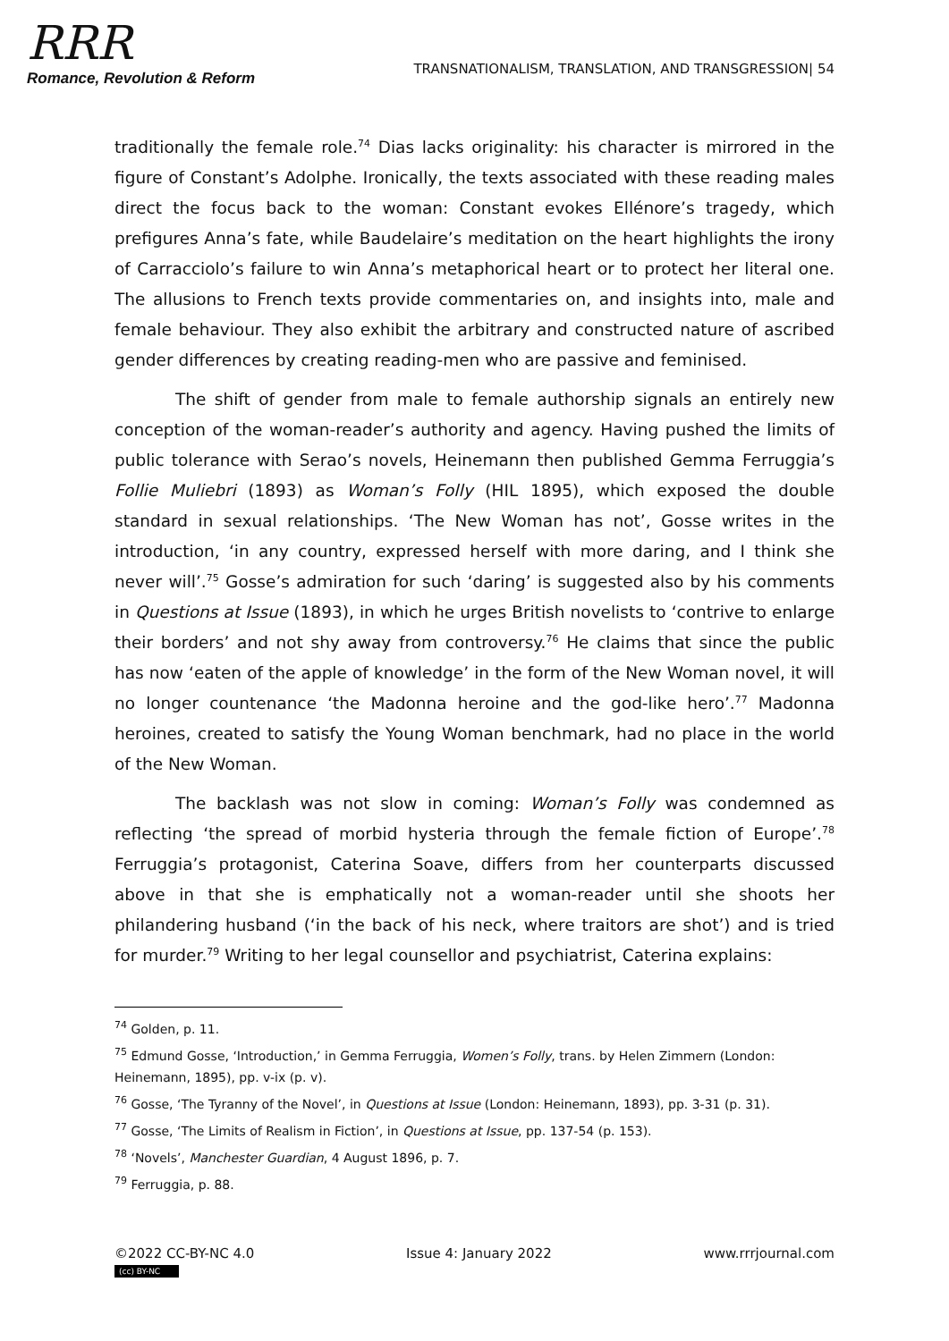RRR
Romance, Revolution & Reform
TRANSNATIONALISM, TRANSLATION, AND TRANSGRESSION| 54
traditionally the female role.<sup>74</sup> Dias lacks originality: his character is mirrored in the figure of Constant’s Adolphe. Ironically, the texts associated with these reading males direct the focus back to the woman: Constant evokes Ellénore’s tragedy, which prefigures Anna’s fate, while Baudelaire’s meditation on the heart highlights the irony of Carracciolo’s failure to win Anna’s metaphorical heart or to protect her literal one. The allusions to French texts provide commentaries on, and insights into, male and female behaviour. They also exhibit the arbitrary and constructed nature of ascribed gender differences by creating reading-men who are passive and feminised.
The shift of gender from male to female authorship signals an entirely new conception of the woman-reader’s authority and agency. Having pushed the limits of public tolerance with Serao’s novels, Heinemann then published Gemma Ferruggia’s Follie Muliebri (1893) as Woman’s Folly (HIL 1895), which exposed the double standard in sexual relationships. ‘The New Woman has not’, Gosse writes in the introduction, ‘in any country, expressed herself with more daring, and I think she never will’.<sup>75</sup> Gosse’s admiration for such ‘daring’ is suggested also by his comments in Questions at Issue (1893), in which he urges British novelists to ‘contrive to enlarge their borders’ and not shy away from controversy.<sup>76</sup> He claims that since the public has now ‘eaten of the apple of knowledge’ in the form of the New Woman novel, it will no longer countenance ‘the Madonna heroine and the god-like hero’.<sup>77</sup> Madonna heroines, created to satisfy the Young Woman benchmark, had no place in the world of the New Woman.
The backlash was not slow in coming: Woman’s Folly was condemned as reflecting ‘the spread of morbid hysteria through the female fiction of Europe’.<sup>78</sup> Ferruggia’s protagonist, Caterina Soave, differs from her counterparts discussed above in that she is emphatically not a woman-reader until she shoots her philandering husband (‘in the back of his neck, where traitors are shot’) and is tried for murder.<sup>79</sup> Writing to her legal counsellor and psychiatrist, Caterina explains:
<sup>74</sup> Golden, p. 11.
<sup>75</sup> Edmund Gosse, ‘Introduction,’ in Gemma Ferruggia, Women’s Folly, trans. by Helen Zimmern (London: Heinemann, 1895), pp. v-ix (p. v).
<sup>76</sup> Gosse, ‘The Tyranny of the Novel’, in Questions at Issue (London: Heinemann, 1893), pp. 3-31 (p. 31).
<sup>77</sup> Gosse, ‘The Limits of Realism in Fiction’, in Questions at Issue, pp. 137-54 (p. 153).
<sup>78</sup> ‘Novels’, Manchester Guardian, 4 August 1896, p. 7.
<sup>79</sup> Ferruggia, p. 88.
©2022 CC-BY-NC 4.0
(cc) BY-NC
Issue 4: January 2022 www.rrrjournal.com